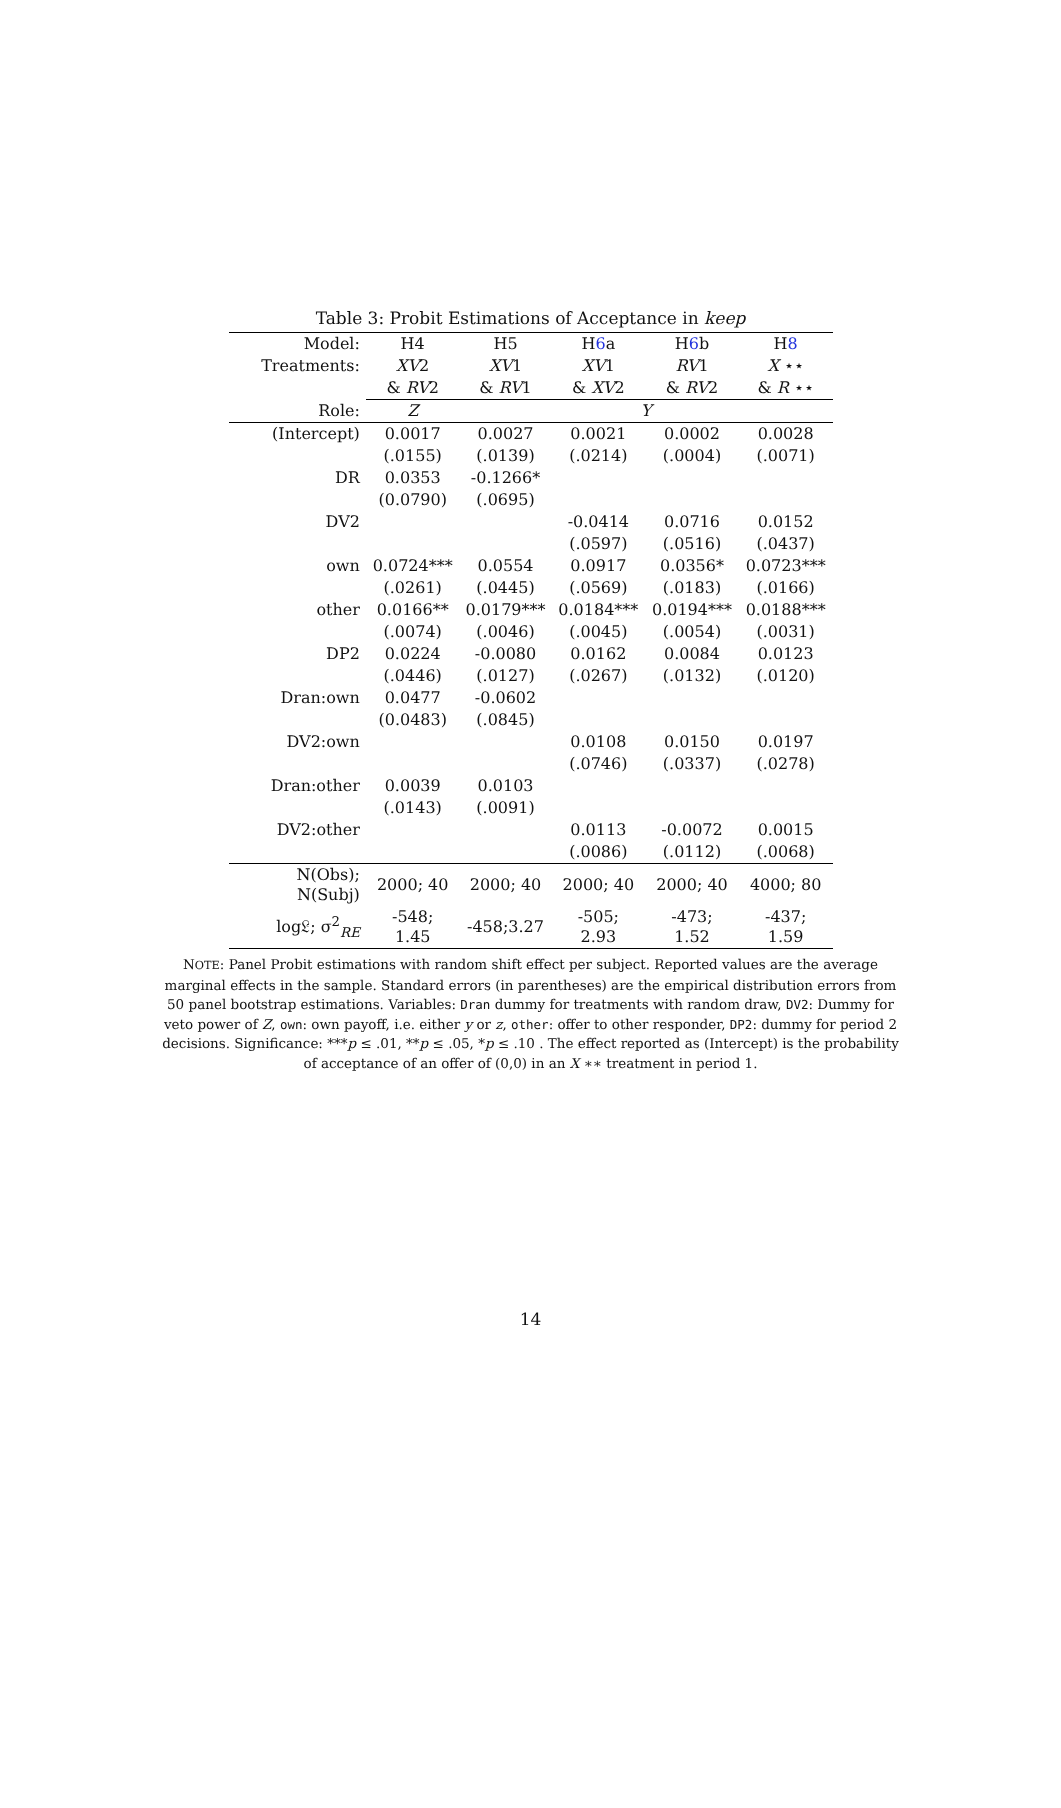Table 3: Probit Estimations of Acceptance in keep
| Model: | H4 | H5 | H 6 a | H 6 b | H 8 |
| --- | --- | --- | --- | --- | --- |
| Treatments: | XV 2 | XV 1 | XV 1 | RV 1 | X ⋆⋆ |
| | & RV 2 | & RV 1 | & XV 2 | & RV 2 | & R ⋆⋆ |
| Role: | Z | Y | | | |
| (Intercept) | 0.0017 | 0.0027 | 0.0021 | 0.0002 | 0.0028 |
| | (.0155) | (.0139) | (.0214) | (.0004) | (.0071) |
| DR | 0.0353 | -0.1266* | | | |
| | (0.0790) | (.0695) | | | |
| DV2 | | | -0.0414 | 0.0716 | 0.0152 |
| | | | (.0597) | (.0516) | (.0437) |
| own | 0.0724*** | 0.0554 | 0.0917 | 0.0356* | 0.0723*** |
| | (.0261) | (.0445) | (.0569) | (.0183) | (.0166) |
| other | 0.0166** | 0.0179*** | 0.0184*** | 0.0194*** | 0.0188*** |
| | (.0074) | (.0046) | (.0045) | (.0054) | (.0031) |
| DP2 | 0.0224 | -0.0080 | 0.0162 | 0.0084 | 0.0123 |
| | (.0446) | (.0127) | (.0267) | (.0132) | (.0120) |
| Dran:own | 0.0477 | -0.0602 | | | |
| | (0.0483) | (.0845) | | | |
| DV2:own | | | 0.0108 | 0.0150 | 0.0197 |
| | | | (.0746) | (.0337) | (.0278) |
| Dran:other | 0.0039 | 0.0103 | | | |
| | (.0143) | (.0091) | | | |
| DV2:other | | | 0.0113 | -0.0072 | 0.0015 |
| | | | (.0086) | (.0112) | (.0068) |
| N(Obs); N(Subj) | 2000; 40 | 2000; 40 | 2000; 40 | 2000; 40 | 4000; 80 |
| log𝔏; σ<sup>2</sup><sub>RE</sub> | -548; 1.45 | -458;3.27 | -505; 2.93 | -473; 1.52 | -437; 1.59 |
NOTE: Panel Probit estimations with random shift effect per subject. Reported values are the average marginal effects in the sample. Standard errors (in parentheses) are the empirical distribution errors from 50 panel bootstrap estimations. Variables: Dran dummy for treatments with random draw, DV2: Dummy for veto power of Z, own: own payoff, i.e. either y or z, other: offer to other responder, DP2: dummy for period 2 decisions. Significance: ***p ≤ .01, **p ≤ .05, *p ≤ .10 . The effect reported as (Intercept) is the probability of acceptance of an offer of (0,0) in an X ∗∗ treatment in period 1.
14